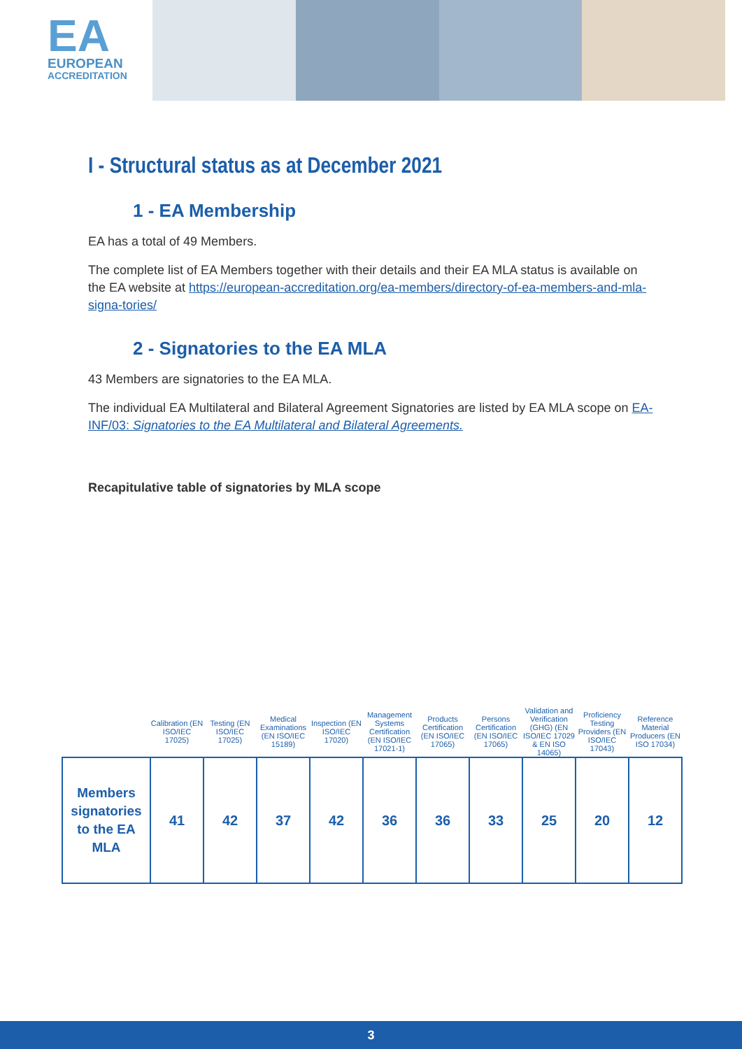EA
EUROPEAN
ACCREDITATION
I - Structural status as at December 2021
1 - EA Membership
EA has a total of 49 Members.
The complete list of EA Members together with their details and their EA MLA status is available on the EA website at https://european-accreditation.org/ea-members/directory-of-ea-members-and-mla-signa-tories/
2 - Signatories to the EA MLA
43 Members are signatories to the EA MLA.
The individual EA Multilateral and Bilateral Agreement Signatories are listed by EA MLA scope on EA-INF/03: Signatories to the EA Multilateral and Bilateral Agreements.
Recapitulative table of signatories by MLA scope
| | Calibration (EN ISO/IEC 17025) | Testing (EN ISO/IEC 17025) | Medical Examinations (EN ISO/IEC 15189) | Inspection (EN ISO/IEC 17020) | Management Systems Certification (EN ISO/IEC 17021-1) | Products Certification (EN ISO/IEC 17065) | Persons Certification (EN ISO/IEC 17065) | Validation and Verification (GHG) (EN ISO/IEC 17029 & EN ISO 14065) | Proficiency Testing Providers (EN ISO/IEC 17043) | Reference Material Producers (EN ISO 17034) |
| --- | --- | --- | --- | --- | --- | --- | --- | --- | --- | --- |
| Members signatories to the EA MLA | 41 | 42 | 37 | 42 | 36 | 36 | 33 | 25 | 20 | 12 |
3